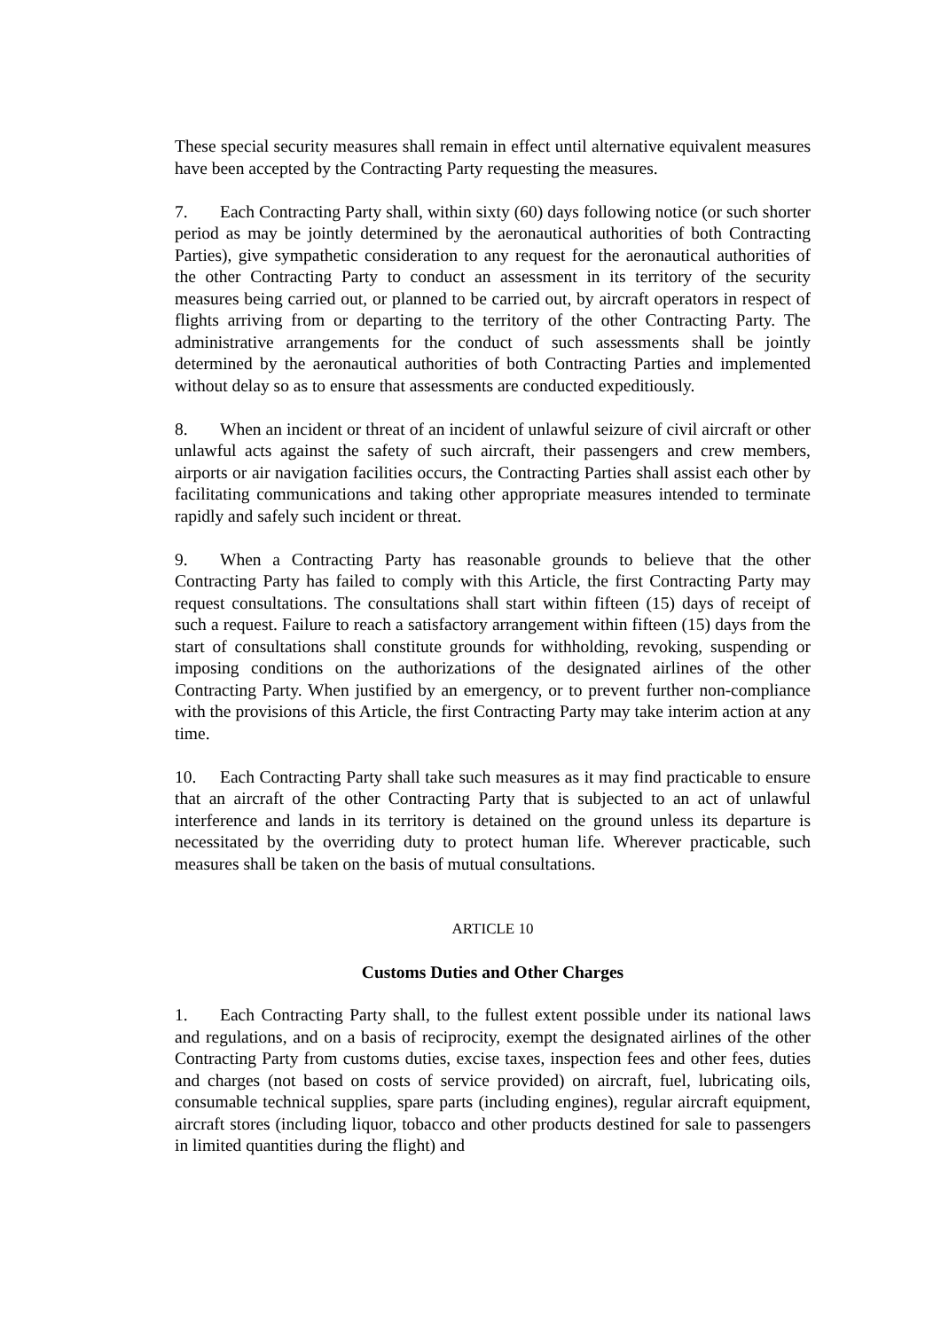These special security measures shall remain in effect until alternative equivalent measures have been accepted by the Contracting Party requesting the measures.
7. Each Contracting Party shall, within sixty (60) days following notice (or such shorter period as may be jointly determined by the aeronautical authorities of both Contracting Parties), give sympathetic consideration to any request for the aeronautical authorities of the other Contracting Party to conduct an assessment in its territory of the security measures being carried out, or planned to be carried out, by aircraft operators in respect of flights arriving from or departing to the territory of the other Contracting Party. The administrative arrangements for the conduct of such assessments shall be jointly determined by the aeronautical authorities of both Contracting Parties and implemented without delay so as to ensure that assessments are conducted expeditiously.
8. When an incident or threat of an incident of unlawful seizure of civil aircraft or other unlawful acts against the safety of such aircraft, their passengers and crew members, airports or air navigation facilities occurs, the Contracting Parties shall assist each other by facilitating communications and taking other appropriate measures intended to terminate rapidly and safely such incident or threat.
9. When a Contracting Party has reasonable grounds to believe that the other Contracting Party has failed to comply with this Article, the first Contracting Party may request consultations. The consultations shall start within fifteen (15) days of receipt of such a request. Failure to reach a satisfactory arrangement within fifteen (15) days from the start of consultations shall constitute grounds for withholding, revoking, suspending or imposing conditions on the authorizations of the designated airlines of the other Contracting Party. When justified by an emergency, or to prevent further non-compliance with the provisions of this Article, the first Contracting Party may take interim action at any time.
10. Each Contracting Party shall take such measures as it may find practicable to ensure that an aircraft of the other Contracting Party that is subjected to an act of unlawful interference and lands in its territory is detained on the ground unless its departure is necessitated by the overriding duty to protect human life. Wherever practicable, such measures shall be taken on the basis of mutual consultations.
ARTICLE 10
Customs Duties and Other Charges
1. Each Contracting Party shall, to the fullest extent possible under its national laws and regulations, and on a basis of reciprocity, exempt the designated airlines of the other Contracting Party from customs duties, excise taxes, inspection fees and other fees, duties and charges (not based on costs of service provided) on aircraft, fuel, lubricating oils, consumable technical supplies, spare parts (including engines), regular aircraft equipment, aircraft stores (including liquor, tobacco and other products destined for sale to passengers in limited quantities during the flight) and